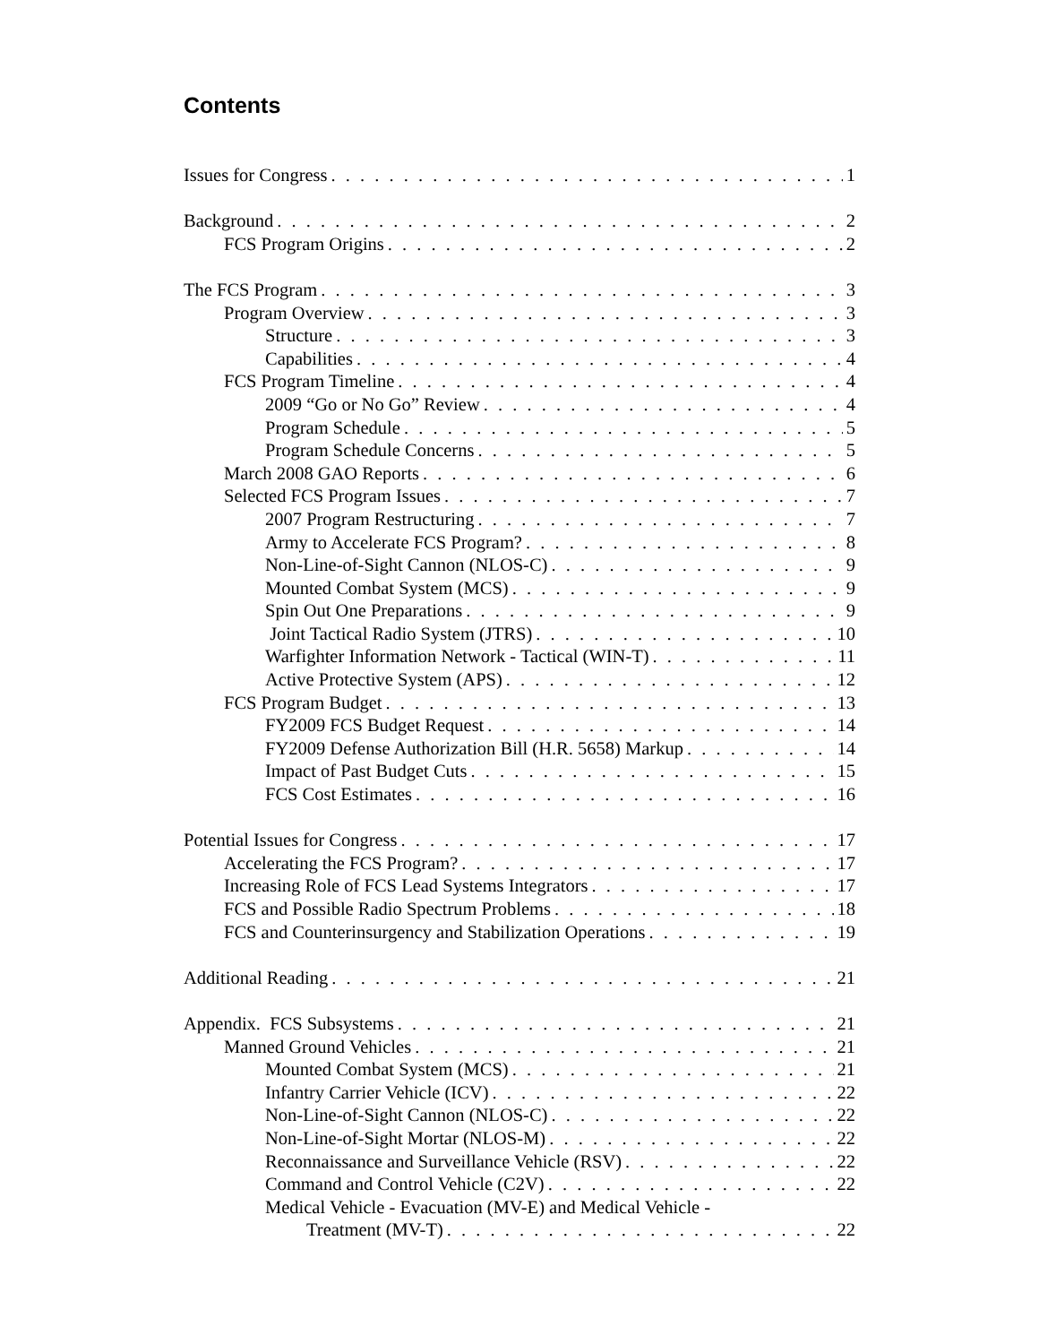Contents
Issues for Congress 1
Background 2
FCS Program Origins 2
The FCS Program 3
Program Overview 3
Structure 3
Capabilities 4
FCS Program Timeline 4
2009 “Go or No Go” Review 4
Program Schedule 5
Program Schedule Concerns 5
March 2008 GAO Reports 6
Selected FCS Program Issues 7
2007 Program Restructuring 7
Army to Accelerate FCS Program? 8
Non-Line-of-Sight Cannon (NLOS-C) 9
Mounted Combat System (MCS) 9
Spin Out One Preparations 9
Joint Tactical Radio System (JTRS) 10
Warfighter Information Network - Tactical (WIN-T) 11
Active Protective System (APS) 12
FCS Program Budget 13
FY2009 FCS Budget Request 14
FY2009 Defense Authorization Bill (H.R. 5658) Markup 14
Impact of Past Budget Cuts 15
FCS Cost Estimates 16
Potential Issues for Congress 17
Accelerating the FCS Program? 17
Increasing Role of FCS Lead Systems Integrators 17
FCS and Possible Radio Spectrum Problems 18
FCS and Counterinsurgency and Stabilization Operations 19
Additional Reading 21
Appendix. FCS Subsystems 21
Manned Ground Vehicles 21
Mounted Combat System (MCS) 21
Infantry Carrier Vehicle (ICV) 22
Non-Line-of-Sight Cannon (NLOS-C) 22
Non-Line-of-Sight Mortar (NLOS-M) 22
Reconnaissance and Surveillance Vehicle (RSV) 22
Command and Control Vehicle (C2V) 22
Medical Vehicle - Evacuation (MV-E) and Medical Vehicle -
Treatment (MV-T) 22